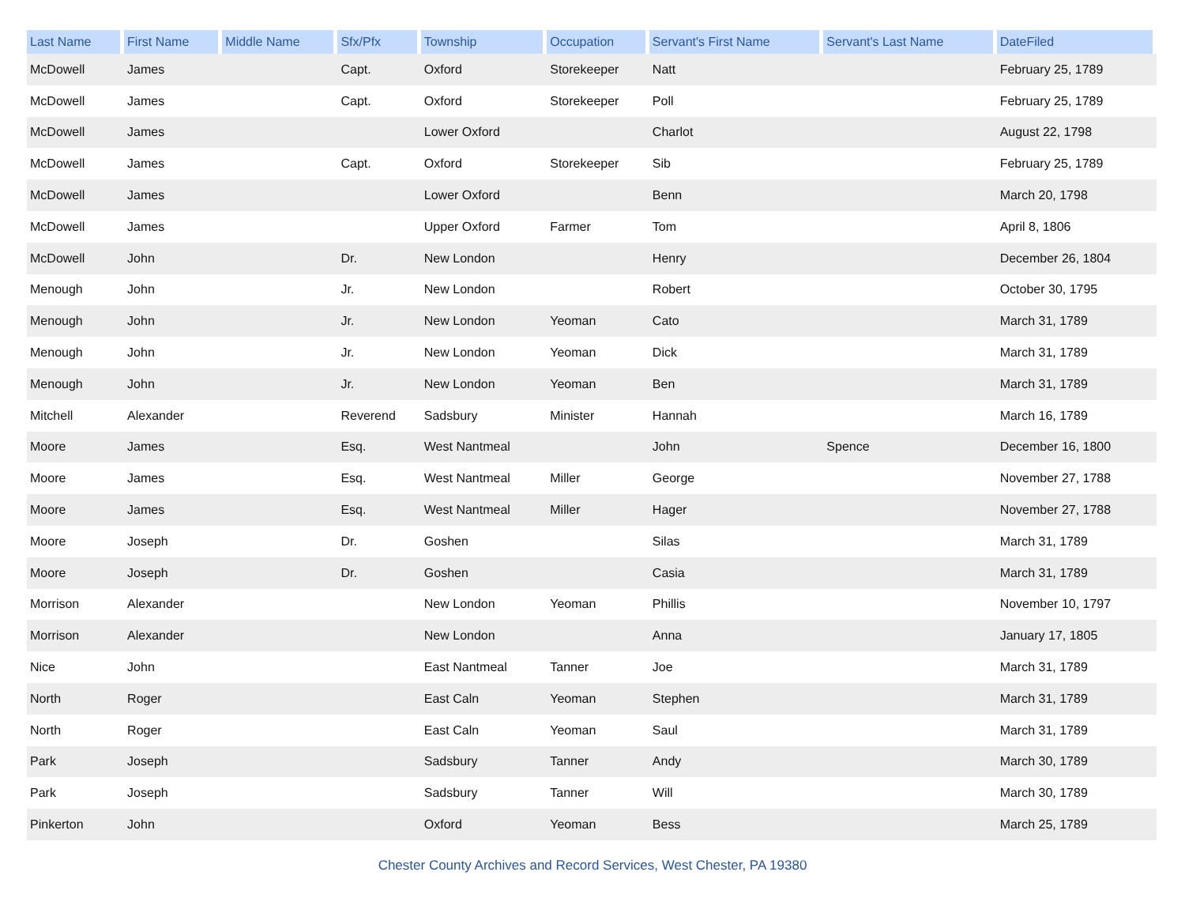| Last Name | First Name | Middle Name | Sfx/Pfx | Township | Occupation | Servant's First Name | Servant's Last Name | DateFiled |
| --- | --- | --- | --- | --- | --- | --- | --- | --- |
| McDowell | James | | Capt. | Oxford | Storekeeper | Natt | | February 25, 1789 |
| McDowell | James | | Capt. | Oxford | Storekeeper | Poll | | February 25, 1789 |
| McDowell | James | | | Lower Oxford | | Charlot | | August 22, 1798 |
| McDowell | James | | Capt. | Oxford | Storekeeper | Sib | | February 25, 1789 |
| McDowell | James | | | Lower Oxford | | Benn | | March 20, 1798 |
| McDowell | James | | | Upper Oxford | Farmer | Tom | | April 8, 1806 |
| McDowell | John | | Dr. | New London | | Henry | | December 26, 1804 |
| Menough | John | | Jr. | New London | | Robert | | October 30, 1795 |
| Menough | John | | Jr. | New London | Yeoman | Cato | | March 31, 1789 |
| Menough | John | | Jr. | New London | Yeoman | Dick | | March 31, 1789 |
| Menough | John | | Jr. | New London | Yeoman | Ben | | March 31, 1789 |
| Mitchell | Alexander | | Reverend | Sadsbury | Minister | Hannah | | March 16, 1789 |
| Moore | James | | Esq. | West Nantmeal | | John | Spence | December 16, 1800 |
| Moore | James | | Esq. | West Nantmeal | Miller | George | | November 27, 1788 |
| Moore | James | | Esq. | West Nantmeal | Miller | Hager | | November 27, 1788 |
| Moore | Joseph | | Dr. | Goshen | | Silas | | March 31, 1789 |
| Moore | Joseph | | Dr. | Goshen | | Casia | | March 31, 1789 |
| Morrison | Alexander | | | New London | Yeoman | Phillis | | November 10, 1797 |
| Morrison | Alexander | | | New London | | Anna | | January 17, 1805 |
| Nice | John | | | East Nantmeal | Tanner | Joe | | March 31, 1789 |
| North | Roger | | | East Caln | Yeoman | Stephen | | March 31, 1789 |
| North | Roger | | | East Caln | Yeoman | Saul | | March 31, 1789 |
| Park | Joseph | | | Sadsbury | Tanner | Andy | | March 30, 1789 |
| Park | Joseph | | | Sadsbury | Tanner | Will | | March 30, 1789 |
| Pinkerton | John | | | Oxford | Yeoman | Bess | | March 25, 1789 |
Chester County Archives and Record Services, West Chester, PA 19380